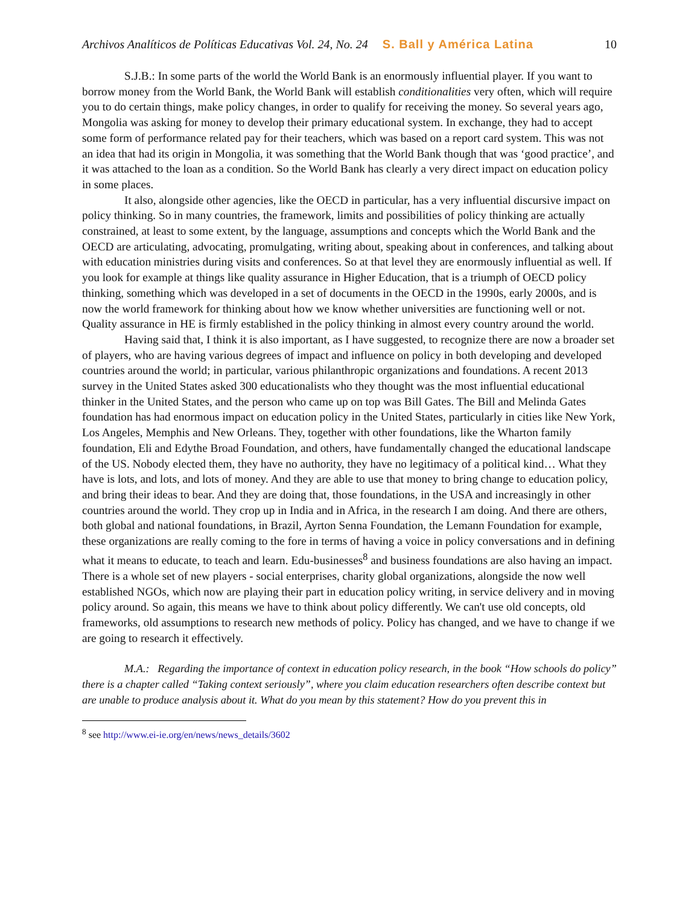Archivos Analíticos de Políticas Educativas Vol. 24, No. 24 S. Ball y América Latina 10
S.J.B.: In some parts of the world the World Bank is an enormously influential player. If you want to borrow money from the World Bank, the World Bank will establish conditionalities very often, which will require you to do certain things, make policy changes, in order to qualify for receiving the money. So several years ago, Mongolia was asking for money to develop their primary educational system. In exchange, they had to accept some form of performance related pay for their teachers, which was based on a report card system. This was not an idea that had its origin in Mongolia, it was something that the World Bank though that was ‘good practice’, and it was attached to the loan as a condition. So the World Bank has clearly a very direct impact on education policy in some places.
It also, alongside other agencies, like the OECD in particular, has a very influential discursive impact on policy thinking. So in many countries, the framework, limits and possibilities of policy thinking are actually constrained, at least to some extent, by the language, assumptions and concepts which the World Bank and the OECD are articulating, advocating, promulgating, writing about, speaking about in conferences, and talking about with education ministries during visits and conferences. So at that level they are enormously influential as well. If you look for example at things like quality assurance in Higher Education, that is a triumph of OECD policy thinking, something which was developed in a set of documents in the OECD in the 1990s, early 2000s, and is now the world framework for thinking about how we know whether universities are functioning well or not. Quality assurance in HE is firmly established in the policy thinking in almost every country around the world.
Having said that, I think it is also important, as I have suggested, to recognize there are now a broader set of players, who are having various degrees of impact and influence on policy in both developing and developed countries around the world; in particular, various philanthropic organizations and foundations. A recent 2013 survey in the United States asked 300 educationalists who they thought was the most influential educational thinker in the United States, and the person who came up on top was Bill Gates. The Bill and Melinda Gates foundation has had enormous impact on education policy in the United States, particularly in cities like New York, Los Angeles, Memphis and New Orleans. They, together with other foundations, like the Wharton family foundation, Eli and Edythe Broad Foundation, and others, have fundamentally changed the educational landscape of the US. Nobody elected them, they have no authority, they have no legitimacy of a political kind… What they have is lots, and lots, and lots of money. And they are able to use that money to bring change to education policy, and bring their ideas to bear. And they are doing that, those foundations, in the USA and increasingly in other countries around the world. They crop up in India and in Africa, in the research I am doing. And there are others, both global and national foundations, in Brazil, Ayrton Senna Foundation, the Lemann Foundation for example, these organizations are really coming to the fore in terms of having a voice in policy conversations and in defining what it means to educate, to teach and learn. Edu-businesses<sup>8</sup> and business foundations are also having an impact. There is a whole set of new players - social enterprises, charity global organizations, alongside the now well established NGOs, which now are playing their part in education policy writing, in service delivery and in moving policy around. So again, this means we have to think about policy differently. We can't use old concepts, old frameworks, old assumptions to research new methods of policy. Policy has changed, and we have to change if we are going to research it effectively.
M.A.: Regarding the importance of context in education policy research, in the book “How schools do policy” there is a chapter called “Taking context seriously”, where you claim education researchers often describe context but are unable to produce analysis about it. What do you mean by this statement? How do you prevent this in
<sup>8</sup> see http://www.ei-ie.org/en/news/news_details/3602